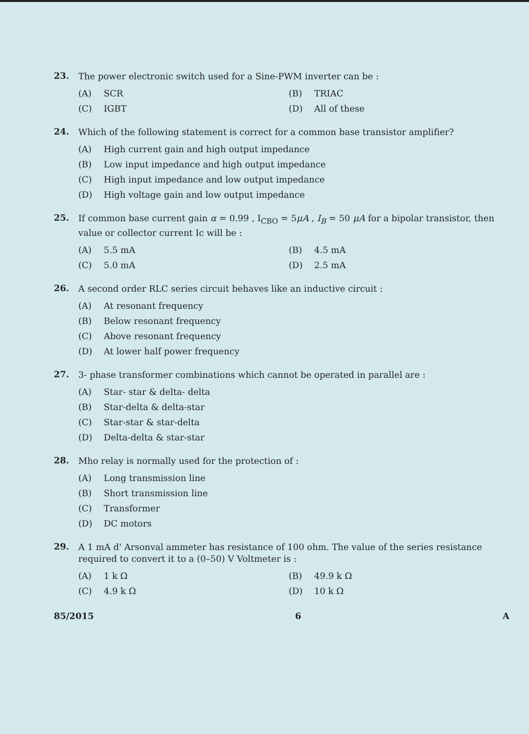23.
The power electronic switch used for a Sine-PWM inverter can be :
(A) SCR
(B) TRIAC
(C) IGBT
(D) All of these
24.
Which of the following statement is correct for a common base transistor amplifier?
(A) High current gain and high output impedance
(B) Low input impedance and high output impedance
(C) High input impedance and low output impedance
(D) High voltage gain and low output impedance
25.
If common base current gain α = 0.99 , I<sub>CBO</sub> = 5μA , I<sub>B</sub> = 50 μA for a bipolar transistor, then value or collector current Ic will be :
(A) 5.5 mA
(B) 4.5 mA
(C) 5.0 mA
(D) 2.5 mA
26.
A second order RLC series circuit behaves like an inductive circuit :
(A) At resonant frequency
(B) Below resonant frequency
(C) Above resonant frequency
(D) At lower half power frequency
27.
3- phase transformer combinations which cannot be operated in parallel are :
(A) Star- star & delta- delta
(B) Star-delta & delta-star
(C) Star-star & star-delta
(D) Delta-delta & star-star
28.
Mho relay is normally used for the protection of :
(A) Long transmission line
(B) Short transmission line
(C) Transformer
(D) DC motors
29.
A 1 mA d' Arsonval ammeter has resistance of 100 ohm. The value of the series resistance required to convert it to a (0–50) V Voltmeter is :
(A) 1 k Ω
(B) 49.9 k Ω
(C) 4.9 k Ω
(D) 10 k Ω
85/2015 6 A